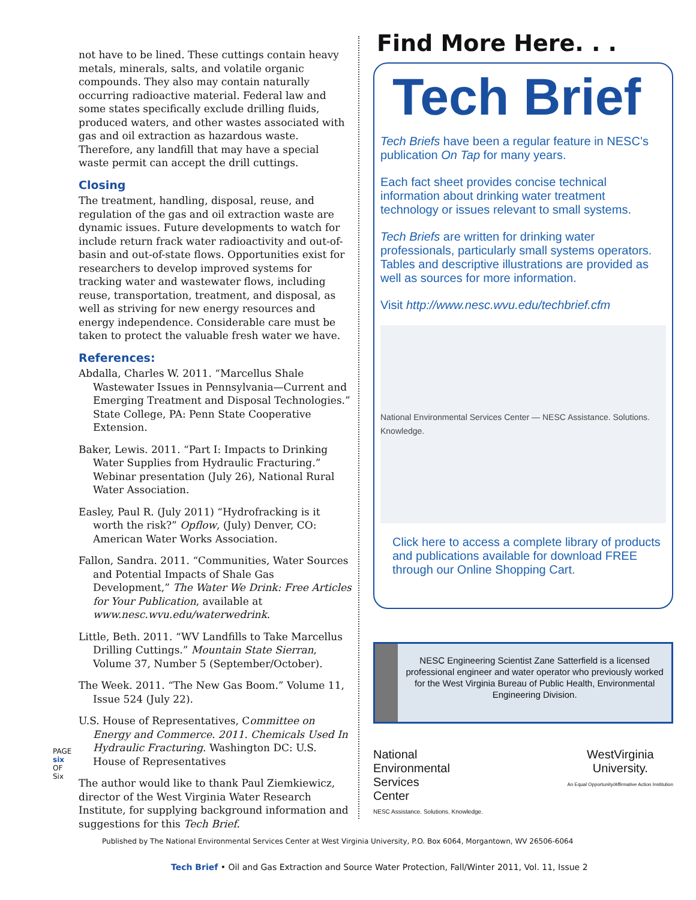not have to be lined. These cuttings contain heavy metals, minerals, salts, and volatile organic compounds. They also may contain naturally occurring radioactive material. Federal law and some states specifically exclude drilling fluids, produced waters, and other wastes associated with gas and oil extraction as hazardous waste. Therefore, any landfill that may have a special waste permit can accept the drill cuttings.
Closing
The treatment, handling, disposal, reuse, and regulation of the gas and oil extraction waste are dynamic issues. Future developments to watch for include return frack water radioactivity and out-of-basin and out-of-state flows. Opportunities exist for researchers to develop improved systems for tracking water and wastewater flows, including reuse, transportation, treatment, and disposal, as well as striving for new energy resources and energy independence. Considerable care must be taken to protect the valuable fresh water we have.
References:
Abdalla, Charles W. 2011. “Marcellus Shale Wastewater Issues in Pennsylvania—Current and Emerging Treatment and Disposal Technologies.” State College, PA: Penn State Cooperative Extension.
Baker, Lewis. 2011. “Part I: Impacts to Drinking Water Supplies from Hydraulic Fracturing.” Webinar presentation (July 26), National Rural Water Association.
Easley, Paul R. (July 2011) “Hydrofracking is it worth the risk?” Opflow, (July) Denver, CO: American Water Works Association.
Fallon, Sandra. 2011. “Communities, Water Sources and Potential Impacts of Shale Gas Development,” The Water We Drink: Free Articles for Your Publication, available at www.nesc.wvu.edu/waterwedrink.
Little, Beth. 2011. “WV Landfills to Take Marcellus Drilling Cuttings.” Mountain State Sierran, Volume 37, Number 5 (September/October).
The Week. 2011. “The New Gas Boom.” Volume 11, Issue 524 (July 22).
U.S. House of Representatives, Committee on Energy and Commerce. 2011. Chemicals Used In Hydraulic Fracturing. Washington DC: U.S. House of Representatives
The author would like to thank Paul Ziemkiewicz, director of the West Virginia Water Research Institute, for supplying background information and suggestions for this Tech Brief.
PAGE six OF Six
Find More Here. . .
Tech Brief
Tech Briefs have been a regular feature in NESC’s publication On Tap for many years.
Each fact sheet provides concise technical information about drinking water treatment technology or issues relevant to small systems.
Tech Briefs are written for drinking water professionals, particularly small systems operators. Tables and descriptive illustrations are provided as well as sources for more information.
Visit http://www.nesc.wvu.edu/techbrief.cfm
National Environmental Services Center — NESC Assistance. Solutions. Knowledge.
Click here to access a complete library of products and publications available for download FREE through our Online Shopping Cart.
NESC Engineering Scientist Zane Satterfield is a licensed professional engineer and water operator who previously worked for the West Virginia Bureau of Public Health, Environmental Engineering Division.
National
Environmental
Services
Center
NESC Assistance. Solutions. Knowledge.
WestVirginia
University.
An Equal Opportunity/Affirmative Action Institution
Published by The National Environmental Services Center at West Virginia University, P.O. Box 6064, Morgantown, WV 26506-6064
Tech Brief • Oil and Gas Extraction and Source Water Protection, Fall/Winter 2011, Vol. 11, Issue 2